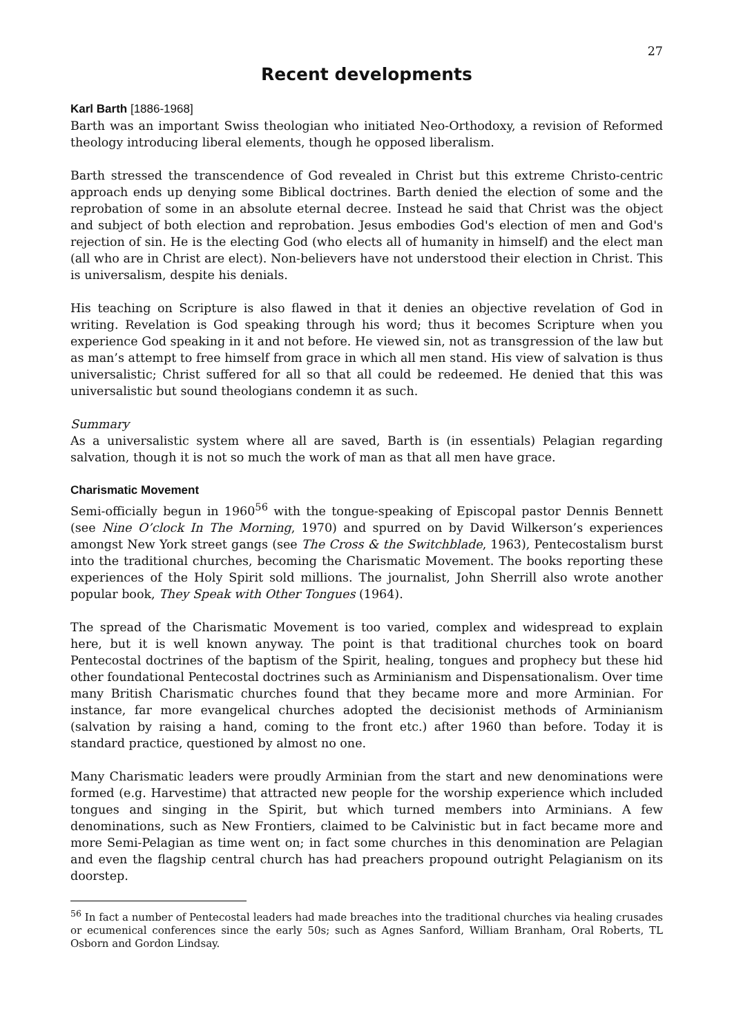27
Recent developments
Karl Barth [1886-1968]
Barth was an important Swiss theologian who initiated Neo-Orthodoxy, a revision of Reformed theology introducing liberal elements, though he opposed liberalism.
Barth stressed the transcendence of God revealed in Christ but this extreme Christo-centric approach ends up denying some Biblical doctrines. Barth denied the election of some and the reprobation of some in an absolute eternal decree. Instead he said that Christ was the object and subject of both election and reprobation. Jesus embodies God's election of men and God's rejection of sin. He is the electing God (who elects all of humanity in himself) and the elect man (all who are in Christ are elect). Non-believers have not understood their election in Christ. This is universalism, despite his denials.
His teaching on Scripture is also flawed in that it denies an objective revelation of God in writing. Revelation is God speaking through his word; thus it becomes Scripture when you experience God speaking in it and not before. He viewed sin, not as transgression of the law but as man’s attempt to free himself from grace in which all men stand. His view of salvation is thus universalistic; Christ suffered for all so that all could be redeemed. He denied that this was universalistic but sound theologians condemn it as such.
Summary
As a universalistic system where all are saved, Barth is (in essentials) Pelagian regarding salvation, though it is not so much the work of man as that all men have grace.
Charismatic Movement
Semi-officially begun in 1960<sup>56</sup> with the tongue-speaking of Episcopal pastor Dennis Bennett (see Nine O’clock In The Morning, 1970) and spurred on by David Wilkerson’s experiences amongst New York street gangs (see The Cross & the Switchblade, 1963), Pentecostalism burst into the traditional churches, becoming the Charismatic Movement. The books reporting these experiences of the Holy Spirit sold millions. The journalist, John Sherrill also wrote another popular book, They Speak with Other Tongues (1964).
The spread of the Charismatic Movement is too varied, complex and widespread to explain here, but it is well known anyway. The point is that traditional churches took on board Pentecostal doctrines of the baptism of the Spirit, healing, tongues and prophecy but these hid other foundational Pentecostal doctrines such as Arminianism and Dispensationalism. Over time many British Charismatic churches found that they became more and more Arminian. For instance, far more evangelical churches adopted the decisionist methods of Arminianism (salvation by raising a hand, coming to the front etc.) after 1960 than before. Today it is standard practice, questioned by almost no one.
Many Charismatic leaders were proudly Arminian from the start and new denominations were formed (e.g. Harvestime) that attracted new people for the worship experience which included tongues and singing in the Spirit, but which turned members into Arminians. A few denominations, such as New Frontiers, claimed to be Calvinistic but in fact became more and more Semi-Pelagian as time went on; in fact some churches in this denomination are Pelagian and even the flagship central church has had preachers propound outright Pelagianism on its doorstep.
<sup>56</sup> In fact a number of Pentecostal leaders had made breaches into the traditional churches via healing crusades or ecumenical conferences since the early 50s; such as Agnes Sanford, William Branham, Oral Roberts, TL Osborn and Gordon Lindsay.